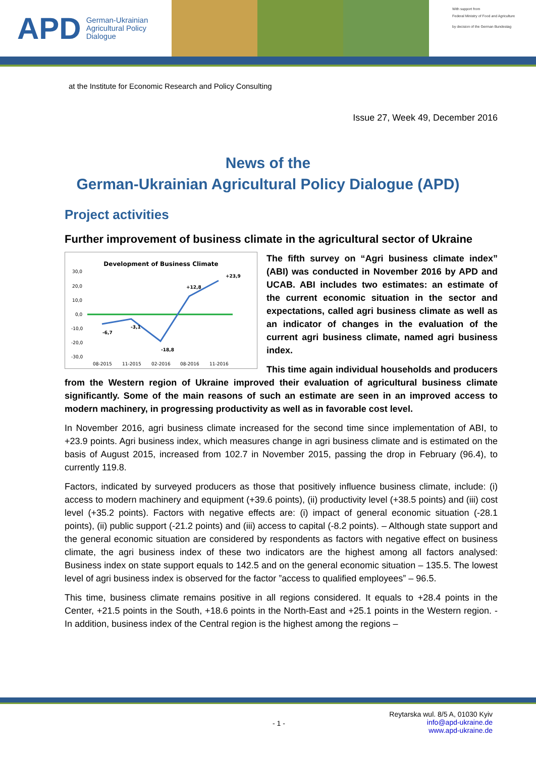APD German-Ukrainian
Agricultural Policy Dialogue
With support from
Federal Ministry of Food and Agriculture
by decision of the German Bundestag
at the Institute for Economic Research and Policy Consulting
Issue 27, Week 49, December 2016
News of the
German-Ukrainian Agricultural Policy Dialogue (APD)
Project activities
Further improvement of business climate in the agricultural sector of Ukraine
Development of Business Climate
30,0
20,0
10,0
0,0
-10,0
-20,0
-30,0
-6,7
-3,1
-18,8
+12,8
+23,9
08-2015
11-2015
02-2016
08-2016
11-2016
The fifth survey on “Agri business climate index” (ABI) was conducted in November 2016 by APD and UCAB. ABI includes two estimates: an estimate of the current economic situation in the sector and expectations, called agri business climate as well as an indicator of changes in the evaluation of the current agri business climate, named agri business index.
This time again individual households and producers from the Western region of Ukraine improved their evaluation of agricultural business climate significantly. Some of the main reasons of such an estimate are seen in an improved access to modern machinery, in progressing productivity as well as in favorable cost level.
In November 2016, agri business climate increased for the second time since implementation of ABI, to +23.9 points. Agri business index, which measures change in agri business climate and is estimated on the basis of August 2015, increased from 102.7 in November 2015, passing the drop in February (96.4), to currently 119.8.
Factors, indicated by surveyed producers as those that positively influence business climate, include: (i) access to modern machinery and equipment (+39.6 points), (ii) productivity level (+38.5 points) and (iii) cost level (+35.2 points). Factors with negative effects are: (i) impact of general economic situation (-28.1 points), (ii) public support (-21.2 points) and (iii) access to capital (-8.2 points). – Although state support and the general economic situation are considered by respondents as factors with negative effect on business climate, the agri business index of these two indicators are the highest among all factors analysed: Business index on state support equals to 142.5 and on the general economic situation – 135.5. The lowest level of agri business index is observed for the factor ”access to qualified employees” – 96.5.
This time, business climate remains positive in all regions considered. It equals to +28.4 points in the Center, +21.5 points in the South, +18.6 points in the North-East and +25.1 points in the Western region. - In addition, business index of the Central region is the highest among the regions –
- 1 - Reytarska wul. 8/5 A, 01030 Kyiv
info@apd-ukraine.de
www.apd-ukraine.de